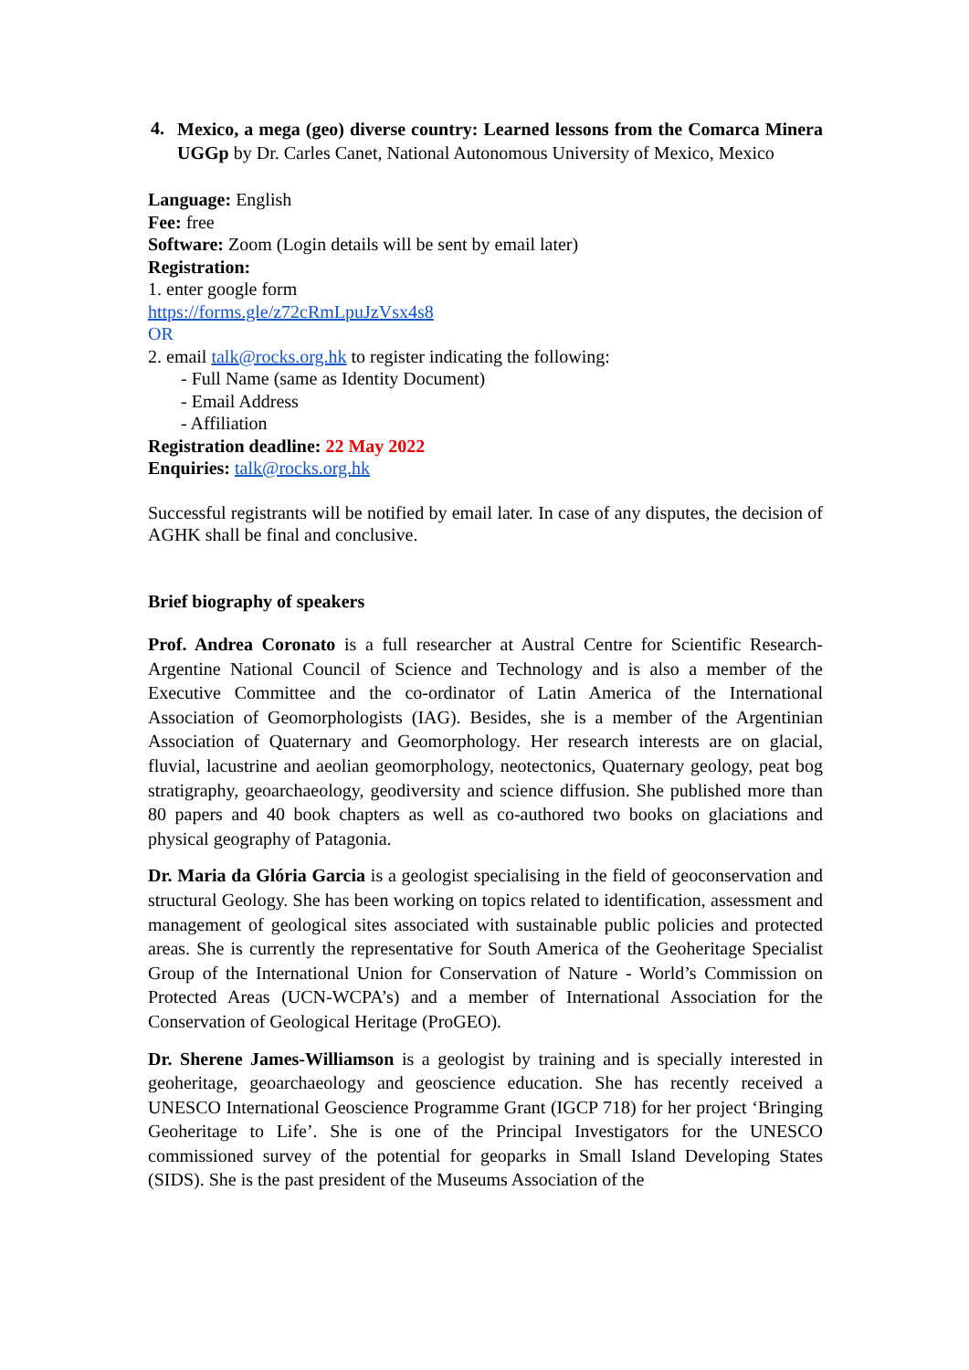4.
Mexico, a mega (geo) diverse country: Learned lessons from the Comarca Minera UGGp by Dr. Carles Canet, National Autonomous University of Mexico, Mexico
Language: English
Fee: free
Software: Zoom (Login details will be sent by email later)
Registration:
1. enter google form
https://forms.gle/z72cRmLpuJzVsx4s8
OR
2. email talk@rocks.org.hk to register indicating the following:
- Full Name (same as Identity Document)
- Email Address
- Affiliation
Registration deadline: 22 May 2022
Enquiries: talk@rocks.org.hk
Successful registrants will be notified by email later. In case of any disputes, the decision of AGHK shall be final and conclusive.
Brief biography of speakers
Prof. Andrea Coronato is a full researcher at Austral Centre for Scientific Research-Argentine National Council of Science and Technology and is also a member of the Executive Committee and the co-ordinator of Latin America of the International Association of Geomorphologists (IAG). Besides, she is a member of the Argentinian Association of Quaternary and Geomorphology. Her research interests are on glacial, fluvial, lacustrine and aeolian geomorphology, neotectonics, Quaternary geology, peat bog stratigraphy, geoarchaeology, geodiversity and science diffusion. She published more than 80 papers and 40 book chapters as well as co-authored two books on glaciations and physical geography of Patagonia.
Dr. Maria da Glória Garcia is a geologist specialising in the field of geoconservation and structural Geology. She has been working on topics related to identification, assessment and management of geological sites associated with sustainable public policies and protected areas. She is currently the representative for South America of the Geoheritage Specialist Group of the International Union for Conservation of Nature - World’s Commission on Protected Areas (UCN-WCPA’s) and a member of International Association for the Conservation of Geological Heritage (ProGEO).
Dr. Sherene James-Williamson is a geologist by training and is specially interested in geoheritage, geoarchaeology and geoscience education. She has recently received a UNESCO International Geoscience Programme Grant (IGCP 718) for her project ‘Bringing Geoheritage to Life’. She is one of the Principal Investigators for the UNESCO commissioned survey of the potential for geoparks in Small Island Developing States (SIDS). She is the past president of the Museums Association of the